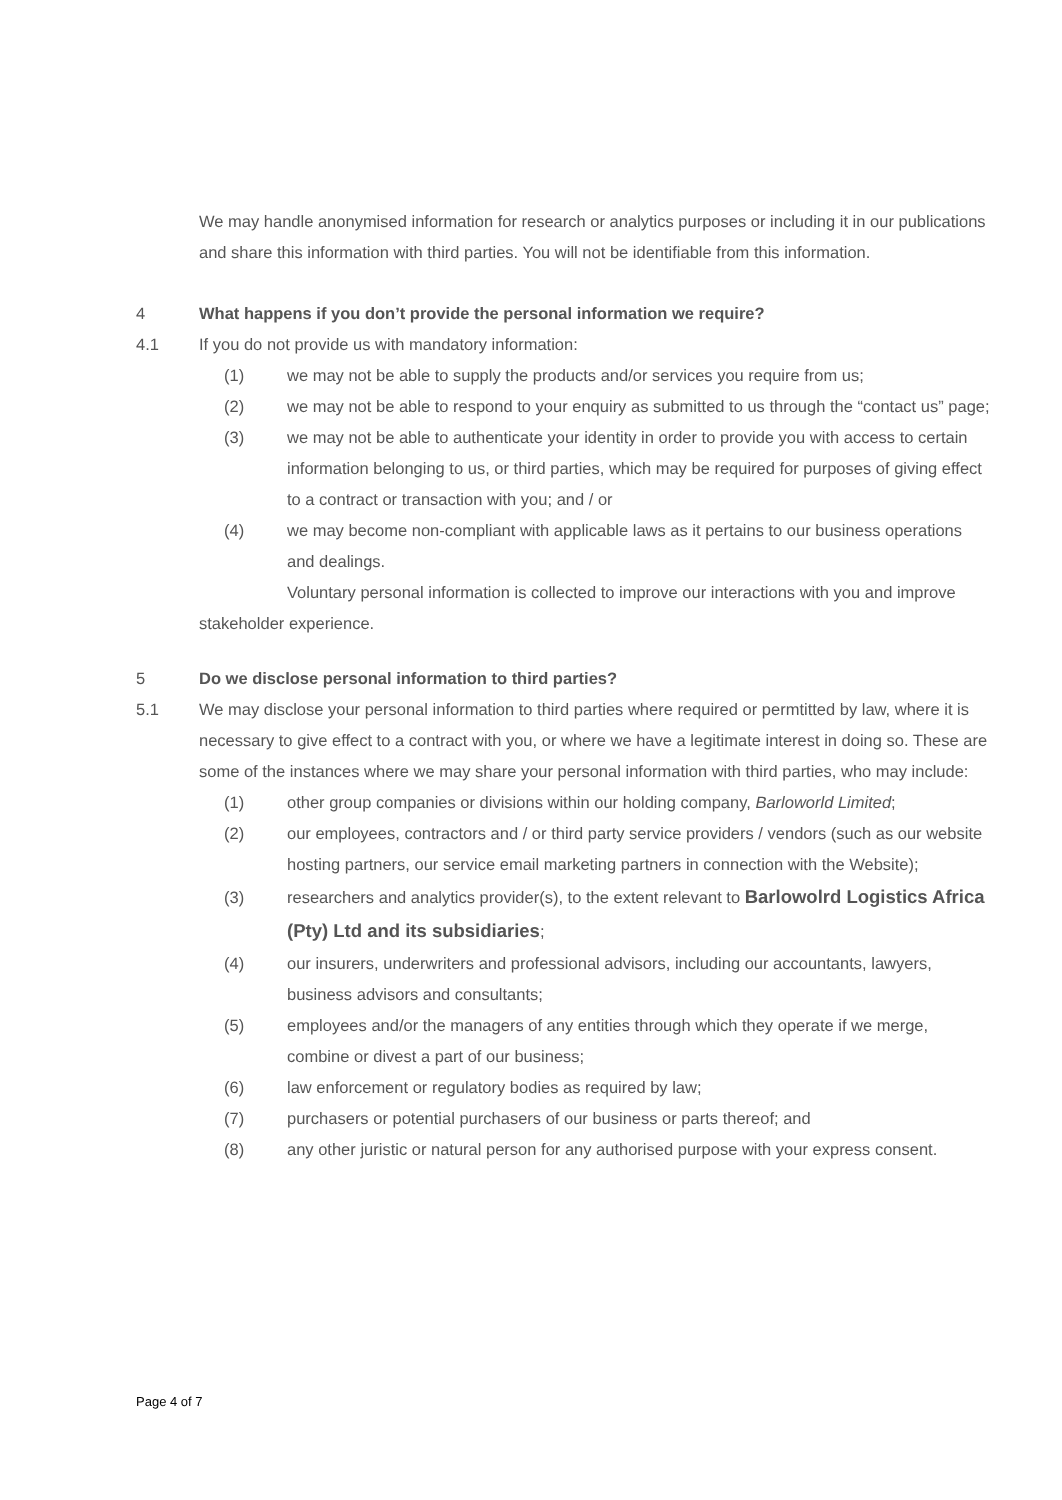We may handle anonymised information for research or analytics purposes or including it in our publications and share this information with third parties. You will not be identifiable from this information.
4 What happens if you don’t provide the personal information we require?
4.1 If you do not provide us with mandatory information:
(1) we may not be able to supply the products and/or services you require from us;
(2) we may not be able to respond to your enquiry as submitted to us through the “contact us” page;
(3) we may not be able to authenticate your identity in order to provide you with access to certain information belonging to us, or third parties, which may be required for purposes of giving effect to a contract or transaction with you; and / or
(4) we may become non-compliant with applicable laws as it pertains to our business operations and dealings.
Voluntary personal information is collected to improve our interactions with you and improve stakeholder experience.
5 Do we disclose personal information to third parties?
5.1 We may disclose your personal information to third parties where required or permtitted by law, where it is necessary to give effect to a contract with you, or where we have a legitimate interest in doing so. These are some of the instances where we may share your personal information with third parties, who may include:
(1) other group companies or divisions within our holding company, Barloworld Limited;
(2) our employees, contractors and / or third party service providers / vendors (such as our website hosting partners, our service email marketing partners in connection with the Website);
(3) researchers and analytics provider(s), to the extent relevant to Barlowolrd Logistics Africa (Pty) Ltd and its subsidiaries;
(4) our insurers, underwriters and professional advisors, including our accountants, lawyers, business advisors and consultants;
(5) employees and/or the managers of any entities through which they operate if we merge, combine or divest a part of our business;
(6) law enforcement or regulatory bodies as required by law;
(7) purchasers or potential purchasers of our business or parts thereof; and
(8) any other juristic or natural person for any authorised purpose with your express consent.
Page 4 of 7